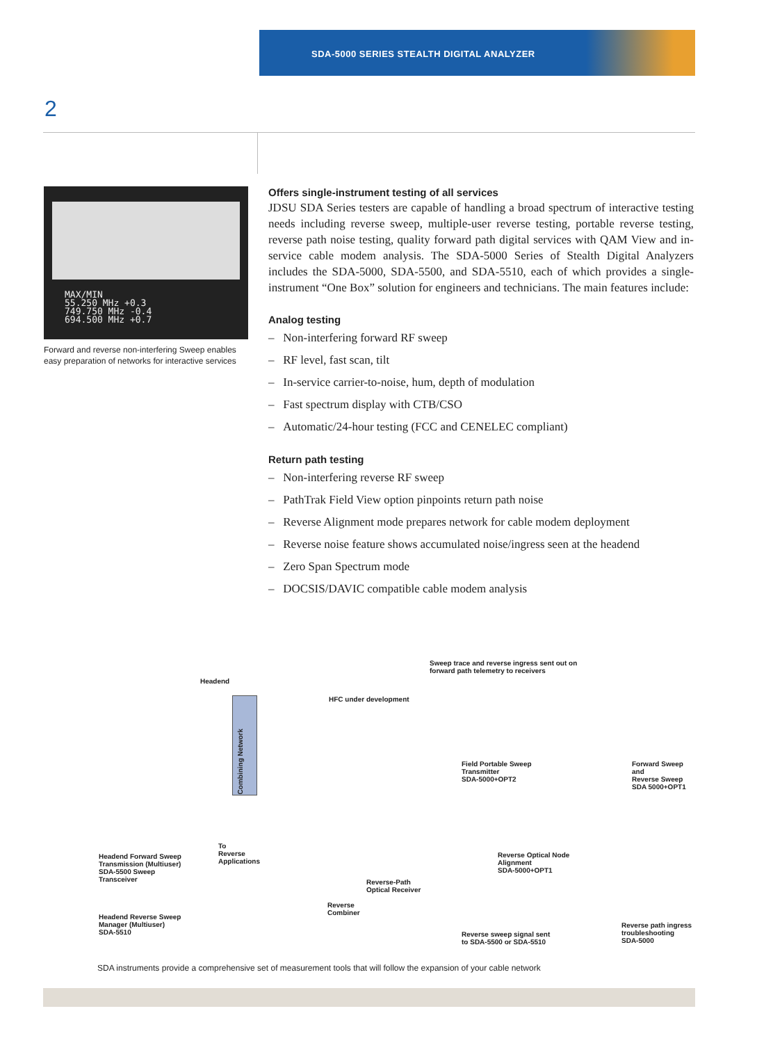SDA-5000 SERIES STEALTH DIGITAL ANALYZER
2
MAX/MIN
55.250 MHz +0.3
749.750 MHz -0.4
694.500 MHz +0.7
Forward and reverse non-interfering Sweep enables easy preparation of networks for interactive services
Offers single-instrument testing of all services
JDSU SDA Series testers are capable of handling a broad spectrum of interactive testing needs including reverse sweep, multiple-user reverse testing, portable reverse testing, reverse path noise testing, quality forward path digital services with QAM View and in-service cable modem analysis. The SDA-5000 Series of Stealth Digital Analyzers includes the SDA-5000, SDA-5500, and SDA-5510, each of which provides a single-instrument “One Box” solution for engineers and technicians. The main features include:
Analog testing
– Non-interfering forward RF sweep
– RF level, fast scan, tilt
– In-service carrier-to-noise, hum, depth of modulation
– Fast spectrum display with CTB/CSO
– Automatic/24-hour testing (FCC and CENELEC compliant)
Return path testing
– Non-interfering reverse RF sweep
– PathTrak Field View option pinpoints return path noise
– Reverse Alignment mode prepares network for cable modem deployment
– Reverse noise feature shows accumulated noise/ingress seen at the headend
– Zero Span Spectrum mode
– DOCSIS/DAVIC compatible cable modem analysis
Sweep trace and reverse ingress sent out on
forward path telemetry to receivers
Headend
HFC under development
Combining Network
Field Portable Sweep
Transmitter
SDA-5000+OPT2
Forward Sweep and
Reverse Sweep
SDA 5000+OPT1
Headend Forward Sweep
Transmission (Multiuser)
SDA-5500 Sweep
Transceiver
To
Reverse
Applications
Reverse Optical Node
Alignment
SDA-5000+OPT1
Reverse-Path
Optical Receiver
Reverse
Combiner
Headend Reverse Sweep
Manager (Multiuser)
SDA-5510
Reverse sweep signal sent
to SDA-5500 or SDA-5510
Reverse path ingress
troubleshooting
SDA-5000
SDA instruments provide a comprehensive set of measurement tools that will follow the expansion of your cable network